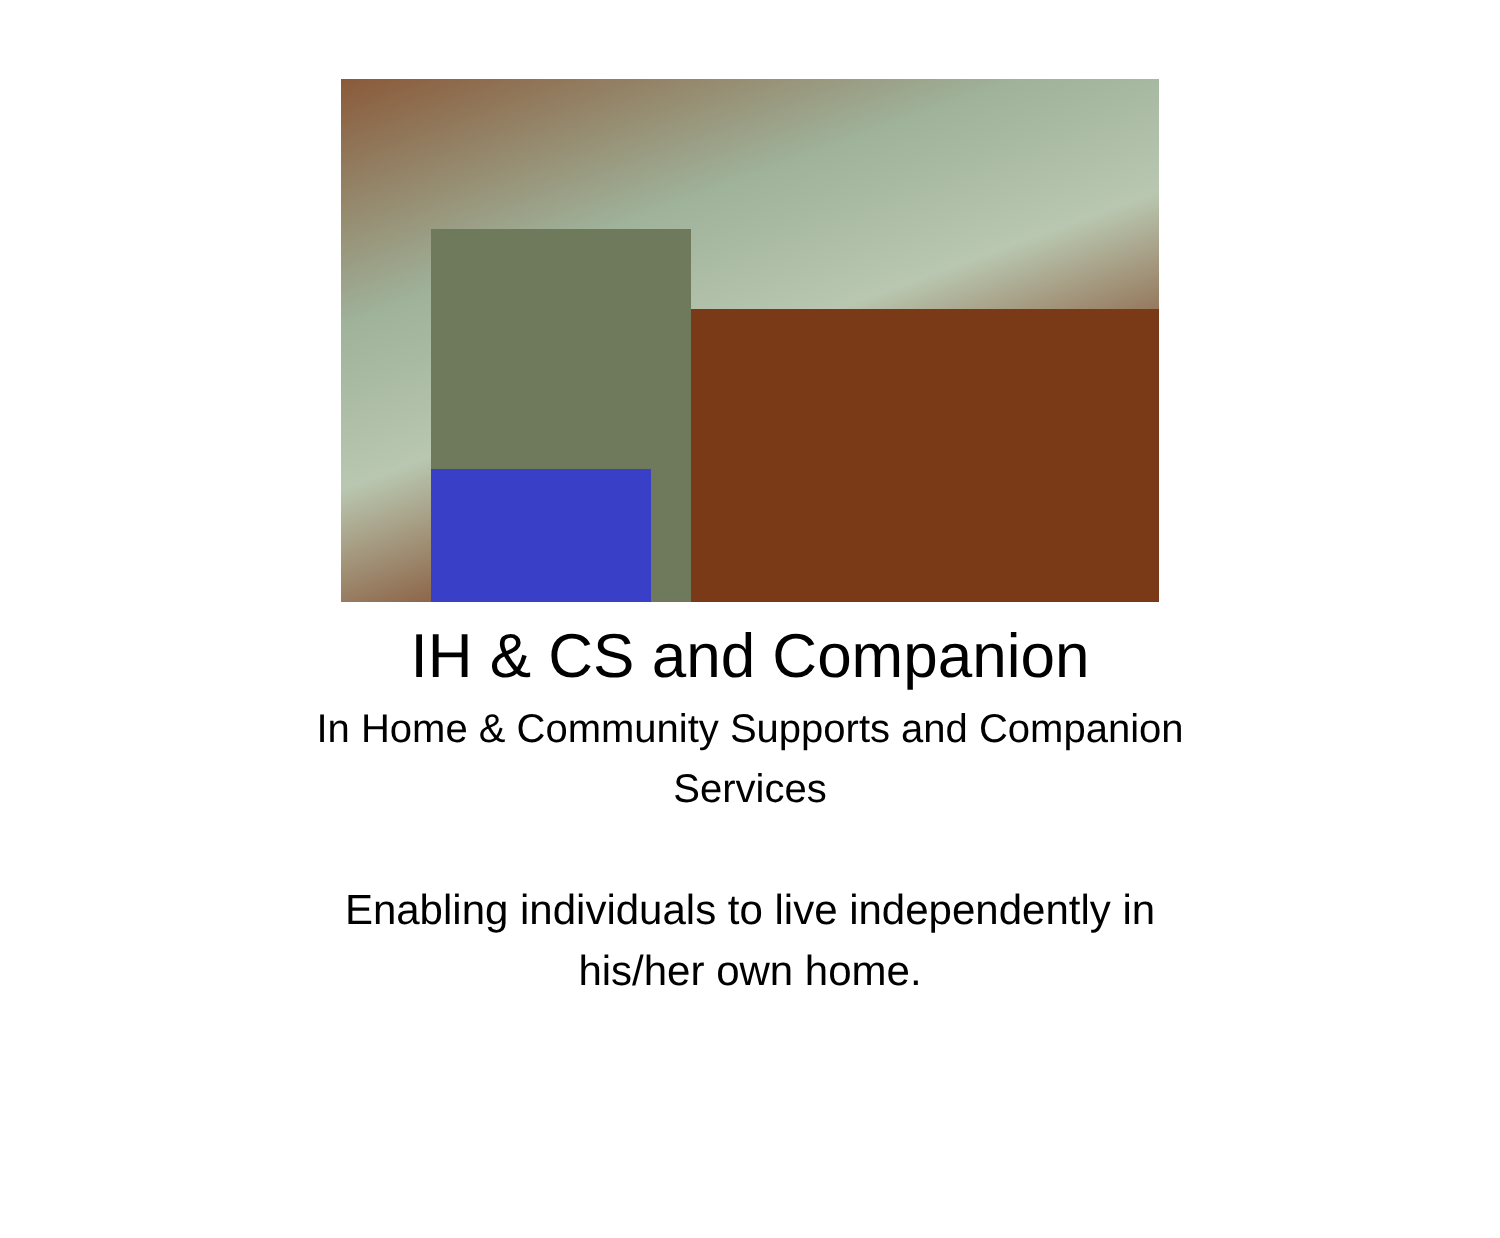IH & CS and Companion
In Home & Community Supports and Companion
Services
Enabling individuals to live independently in
his/her own home.